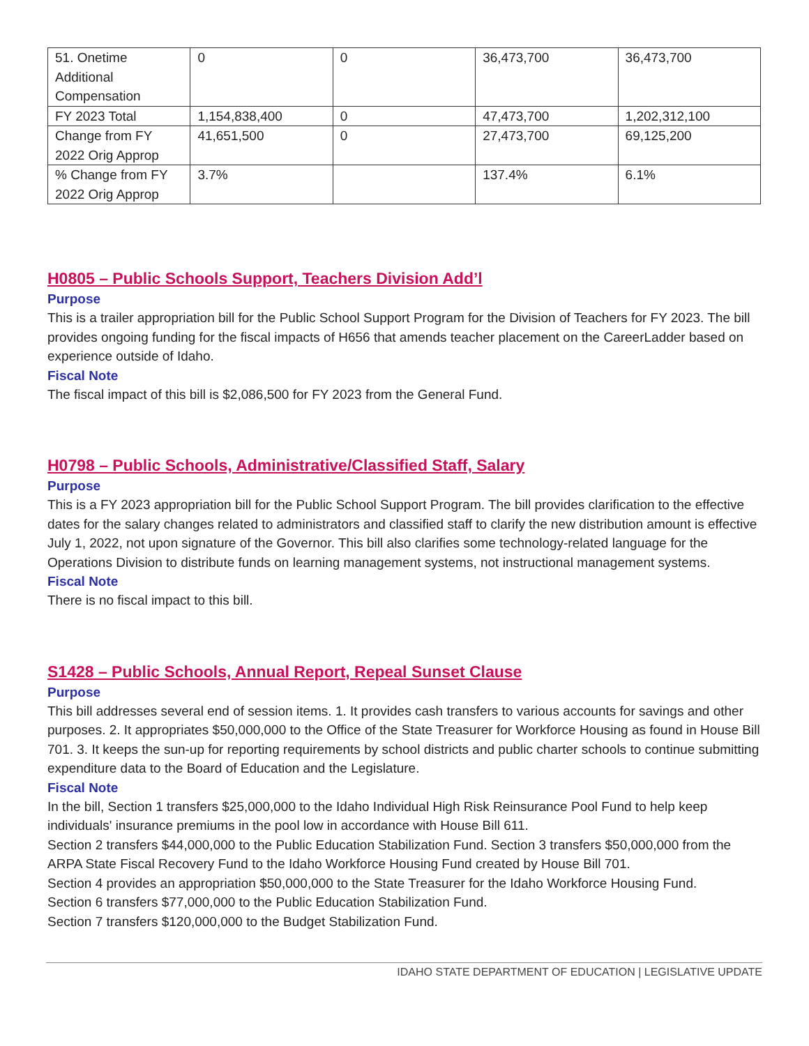| 51. Onetime Additional Compensation | 0 | 0 | 36,473,700 | 36,473,700 |
| FY 2023 Total | 1,154,838,400 | 0 | 47,473,700 | 1,202,312,100 |
| Change from FY 2022 Orig Approp | 41,651,500 | 0 | 27,473,700 | 69,125,200 |
| % Change from FY 2022 Orig Approp | 3.7% | | 137.4% | 6.1% |
H0805 – Public Schools Support, Teachers Division Add’l
Purpose
This is a trailer appropriation bill for the Public School Support Program for the Division of Teachers for FY 2023. The bill provides ongoing funding for the fiscal impacts of H656 that amends teacher placement on the CareerLadder based on experience outside of Idaho.
Fiscal Note
The fiscal impact of this bill is $2,086,500 for FY 2023 from the General Fund.
H0798 – Public Schools, Administrative/Classified Staff, Salary
Purpose
This is a FY 2023 appropriation bill for the Public School Support Program. The bill provides clarification to the effective dates for the salary changes related to administrators and classified staff to clarify the new distribution amount is effective July 1, 2022, not upon signature of the Governor. This bill also clarifies some technology-related language for the Operations Division to distribute funds on learning management systems, not instructional management systems.
Fiscal Note
There is no fiscal impact to this bill.
S1428 – Public Schools, Annual Report, Repeal Sunset Clause
Purpose
This bill addresses several end of session items. 1. It provides cash transfers to various accounts for savings and other purposes. 2. It appropriates $50,000,000 to the Office of the State Treasurer for Workforce Housing as found in House Bill 701. 3. It keeps the sun-up for reporting requirements by school districts and public charter schools to continue submitting expenditure data to the Board of Education and the Legislature.
Fiscal Note
In the bill, Section 1 transfers $25,000,000 to the Idaho Individual High Risk Reinsurance Pool Fund to help keep individuals' insurance premiums in the pool low in accordance with House Bill 611.
Section 2 transfers $44,000,000 to the Public Education Stabilization Fund. Section 3 transfers $50,000,000 from the ARPA State Fiscal Recovery Fund to the Idaho Workforce Housing Fund created by House Bill 701.
Section 4 provides an appropriation $50,000,000 to the State Treasurer for the Idaho Workforce Housing Fund.
Section 6 transfers $77,000,000 to the Public Education Stabilization Fund.
Section 7 transfers $120,000,000 to the Budget Stabilization Fund.
IDAHO STATE DEPARTMENT OF EDUCATION | LEGISLATIVE UPDATE